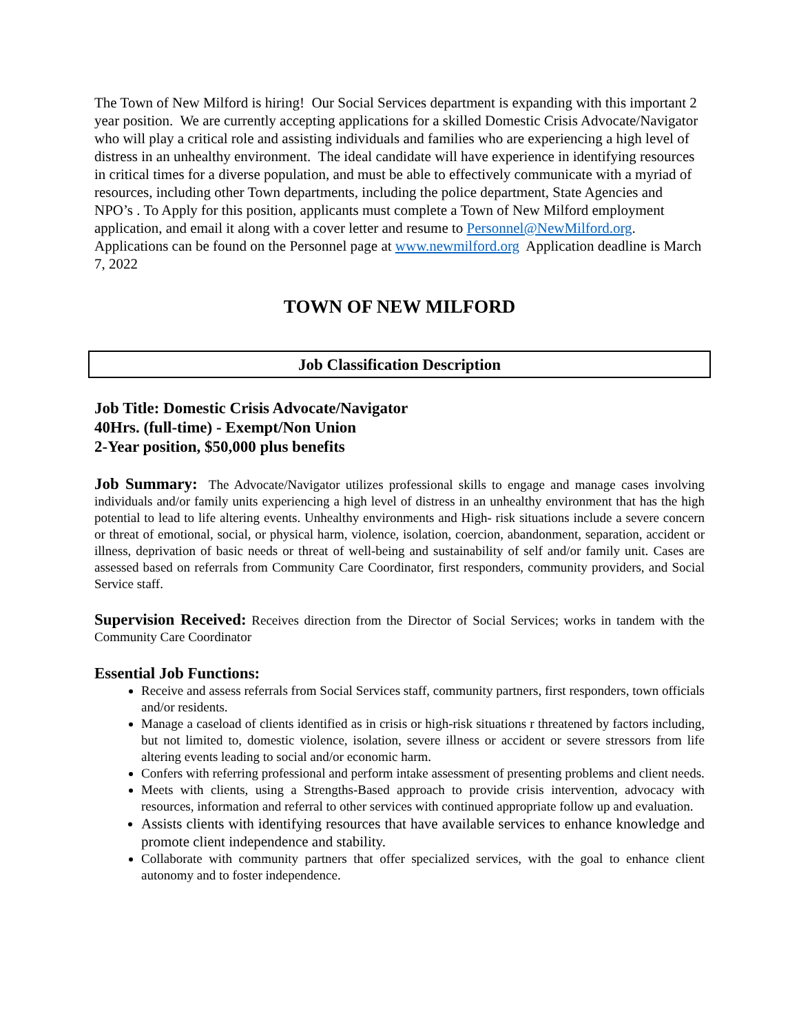The Town of New Milford is hiring! Our Social Services department is expanding with this important 2 year position. We are currently accepting applications for a skilled Domestic Crisis Advocate/Navigator who will play a critical role and assisting individuals and families who are experiencing a high level of distress in an unhealthy environment. The ideal candidate will have experience in identifying resources in critical times for a diverse population, and must be able to effectively communicate with a myriad of resources, including other Town departments, including the police department, State Agencies and NPO’s . To Apply for this position, applicants must complete a Town of New Milford employment application, and email it along with a cover letter and resume to Personnel@NewMilford.org. Applications can be found on the Personnel page at www.newmilford.org Application deadline is March 7, 2022
TOWN OF NEW MILFORD
Job Classification Description
Job Title: Domestic Crisis Advocate/Navigator
40Hrs. (full-time) - Exempt/Non Union
2-Year position, $50,000 plus benefits
Job Summary: The Advocate/Navigator utilizes professional skills to engage and manage cases involving individuals and/or family units experiencing a high level of distress in an unhealthy environment that has the high potential to lead to life altering events. Unhealthy environments and High- risk situations include a severe concern or threat of emotional, social, or physical harm, violence, isolation, coercion, abandonment, separation, accident or illness, deprivation of basic needs or threat of well-being and sustainability of self and/or family unit. Cases are assessed based on referrals from Community Care Coordinator, first responders, community providers, and Social Service staff.
Supervision Received: Receives direction from the Director of Social Services; works in tandem with the Community Care Coordinator
Essential Job Functions:
Receive and assess referrals from Social Services staff, community partners, first responders, town officials and/or residents.
Manage a caseload of clients identified as in crisis or high-risk situations r threatened by factors including, but not limited to, domestic violence, isolation, severe illness or accident or severe stressors from life altering events leading to social and/or economic harm.
Confers with referring professional and perform intake assessment of presenting problems and client needs.
Meets with clients, using a Strengths-Based approach to provide crisis intervention, advocacy with resources, information and referral to other services with continued appropriate follow up and evaluation.
Assists clients with identifying resources that have available services to enhance knowledge and promote client independence and stability.
Collaborate with community partners that offer specialized services, with the goal to enhance client autonomy and to foster independence.